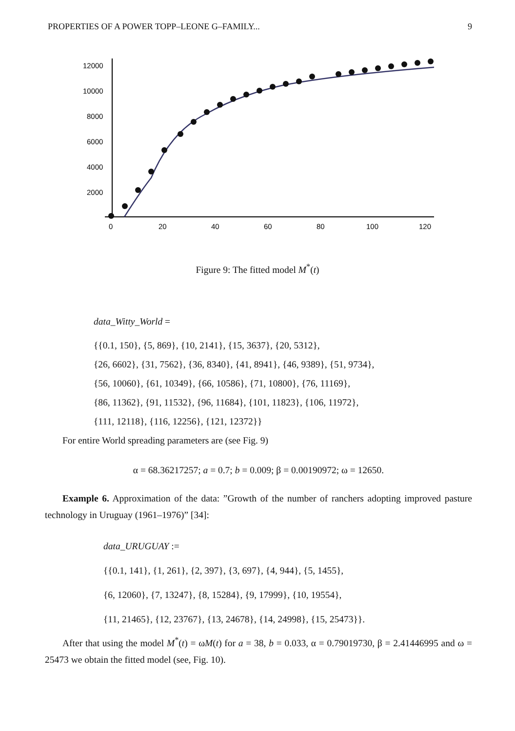PROPERTIES OF A POWER TOPP–LEONE G–FAMILY... 9
12000
10000
8000
6000
4000
2000
0
20
40
60
80
100
120
Figure 9: The fitted model M<sup>*</sup>(t)
data_Witty_World =
{{0.1, 150}, {5, 869}, {10, 2141}, {15, 3637}, {20, 5312},
{26, 6602}, {31, 7562}, {36, 8340}, {41, 8941}, {46, 9389}, {51, 9734},
{56, 10060}, {61, 10349}, {66, 10586}, {71, 10800}, {76, 11169},
{86, 11362}, {91, 11532}, {96, 11684}, {101, 11823}, {106, 11972},
{111, 12118}, {116, 12256}, {121, 12372}}
For entire World spreading parameters are (see Fig. 9)
α = 68.36217257; a = 0.7; b = 0.009; β = 0.00190972; ω = 12650.
Example 6. Approximation of the data: ”Growth of the number of ranchers adopting improved pasture technology in Uruguay (1961–1976)” [34]:
data_URUGUAY :=
{{0.1, 141}, {1, 261}, {2, 397}, {3, 697}, {4, 944}, {5, 1455},
{6, 12060}, {7, 13247}, {8, 15284}, {9, 17999}, {10, 19554},
{11, 21465}, {12, 23767}, {13, 24678}, {14, 24998}, {15, 25473}}.
After that using the model M<sup>*</sup>(t) = ωM(t) for a = 38, b = 0.033, α = 0.79019730, β = 2.41446995 and ω = 25473 we obtain the fitted model (see, Fig. 10).